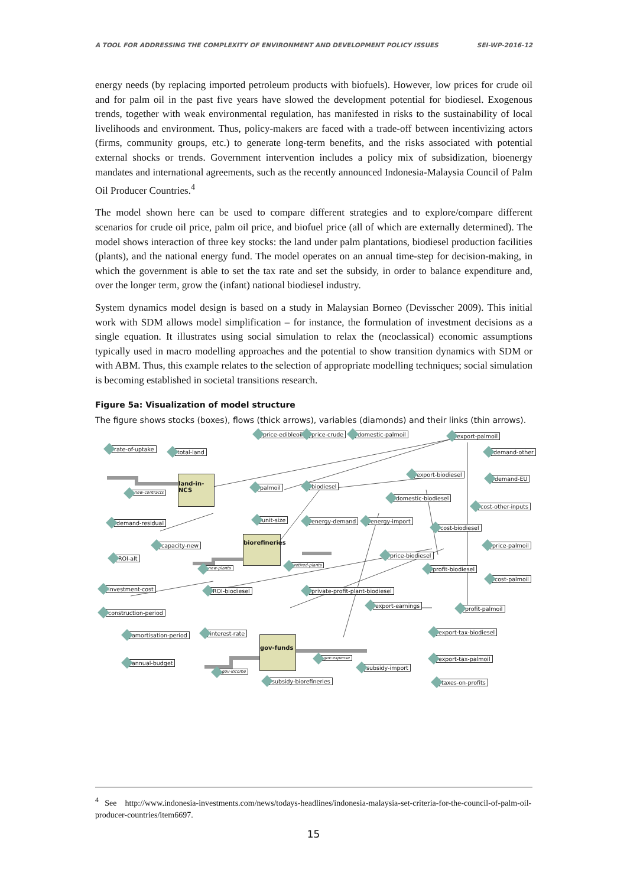A TOOL FOR ADDRESSING THE COMPLEXITY OF ENVIRONMENT AND DEVELOPMENT POLICY ISSUES SEI-WP-2016-12
energy needs (by replacing imported petroleum products with biofuels). However, low prices for crude oil and for palm oil in the past five years have slowed the development potential for biodiesel. Exogenous trends, together with weak environmental regulation, has manifested in risks to the sustainability of local livelihoods and environment. Thus, policy-makers are faced with a trade-off between incentivizing actors (firms, community groups, etc.) to generate long-term benefits, and the risks associated with potential external shocks or trends. Government intervention includes a policy mix of subsidization, bioenergy mandates and international agreements, such as the recently announced Indonesia-Malaysia Council of Palm Oil Producer Countries.<sup>4</sup>
The model shown here can be used to compare different strategies and to explore/compare different scenarios for crude oil price, palm oil price, and biofuel price (all of which are externally determined). The model shows interaction of three key stocks: the land under palm plantations, biodiesel production facilities (plants), and the national energy fund. The model operates on an annual time-step for decision-making, in which the government is able to set the tax rate and set the subsidy, in order to balance expenditure and, over the longer term, grow the (infant) national biodiesel industry.
System dynamics model design is based on a study in Malaysian Borneo (Devisscher 2009). This initial work with SDM allows model simplification – for instance, the formulation of investment decisions as a single equation. It illustrates using social simulation to relax the (neoclassical) economic assumptions typically used in macro modelling approaches and the potential to show transition dynamics with SDM or with ABM. Thus, this example relates to the selection of appropriate modelling techniques; social simulation is becoming established in societal transitions research.
Figure 5a: Visualization of model structure
The figure shows stocks (boxes), flows (thick arrows), variables (diamonds) and their links (thin arrows).
price-edibleoil price-crude domestic-palmoil export-palmoil
rate-of-uptake total-land demand-other
land-in-NCS
new-contracts
palmoil biodiesel
export-biodiesel
demand-EU
domestic-biodiesel
cost-other-inputs
demand-residual unit-size energy-demand energy-import
cost-biodiesel
capacity-new price-palmoil
biorefineries
price-biodiesel
ROI-alt
new-plants
retired-plants
profit-biodiesel
cost-palmoil
investment-cost ROI-biodiesel private-profit-plant-biodiesel
export-earnings profit-palmoil
construction-period
amortisation-period interest-rate export-tax-biodiesel
gov-funds
gov-expense export-tax-palmoil
annual-budget
subsidy-import
gov-income
subsidy-biorefineries taxes-on-profits
<sup>4</sup> See http://www.indonesia-investments.com/news/todays-headlines/indonesia-malaysia-set-criteria-for-the-council-of-palm-oil-producer-countries/item6697.
15